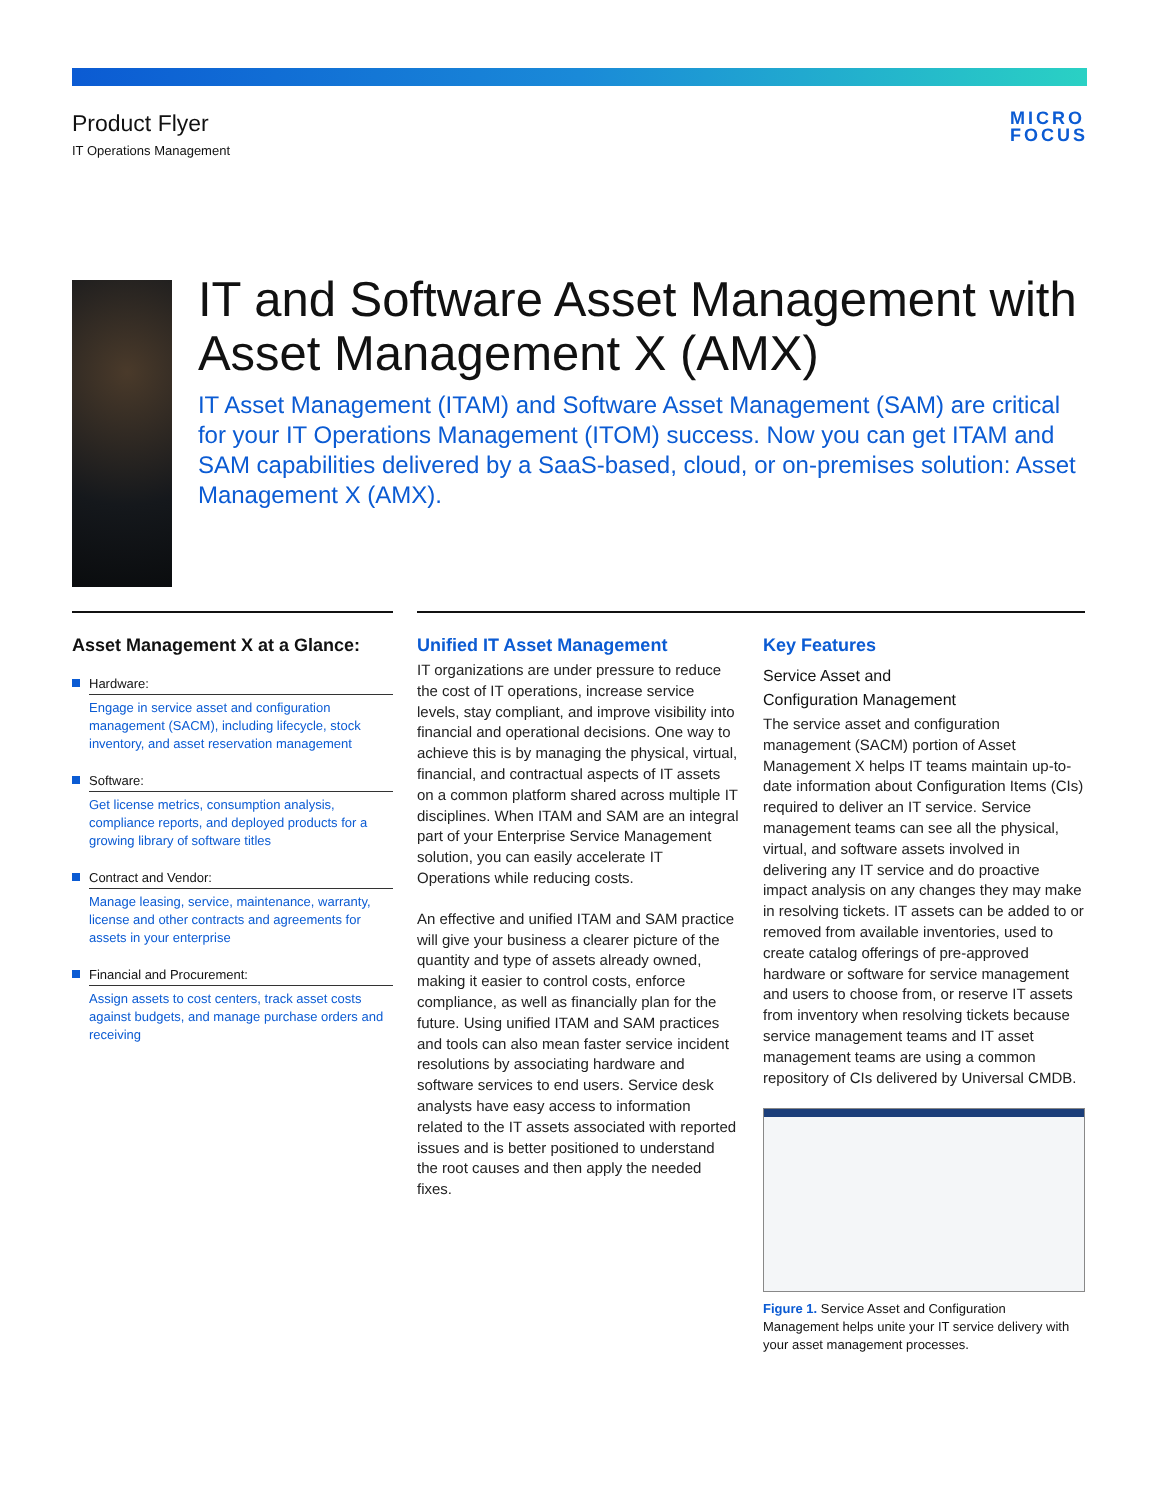Product Flyer
IT Operations Management
MICRO
FOCUS
IT and Software Asset Management with Asset Management X (AMX)
IT Asset Management (ITAM) and Software Asset Management (SAM) are critical for your IT Operations Management (ITOM) success. Now you can get ITAM and SAM capabilities delivered by a SaaS-based, cloud, or on-premises solution: Asset Management X (AMX).
Asset Management X at a Glance:
Hardware:
Engage in service asset and configuration management (SACM), including lifecycle, stock inventory, and asset reservation management
Software:
Get license metrics, consumption analysis, compliance reports, and deployed products for a growing library of software titles
Contract and Vendor:
Manage leasing, service, maintenance, warranty, license and other contracts and agreements for assets in your enterprise
Financial and Procurement:
Assign assets to cost centers, track asset costs against budgets, and manage purchase orders and receiving
Unified IT Asset Management
IT organizations are under pressure to reduce the cost of IT operations, increase service levels, stay compliant, and improve visibility into financial and operational decisions. One way to achieve this is by managing the physical, virtual, financial, and contractual aspects of IT assets on a common platform shared across multiple IT disciplines. When ITAM and SAM are an integral part of your Enterprise Service Management solution, you can easily accelerate IT Operations while reducing costs.
An effective and unified ITAM and SAM practice will give your business a clearer picture of the quantity and type of assets already owned, making it easier to control costs, enforce compliance, as well as financially plan for the future. Using unified ITAM and SAM practices and tools can also mean faster service incident resolutions by associating hardware and software services to end users. Service desk analysts have easy access to information related to the IT assets associated with reported issues and is better positioned to understand the root causes and then apply the needed fixes.
Key Features
Service Asset and
Configuration Management
The service asset and configuration management (SACM) portion of Asset Management X helps IT teams maintain up-to-date information about Configuration Items (CIs) required to deliver an IT service. Service management teams can see all the physical, virtual, and software assets involved in delivering any IT service and do proactive impact analysis on any changes they may make in resolving tickets. IT assets can be added to or removed from available inventories, used to create catalog offerings of pre-approved hardware or software for service management and users to choose from, or reserve IT assets from inventory when resolving tickets because service management teams and IT asset management teams are using a common repository of CIs delivered by Universal CMDB.
Figure 1. Service Asset and Configuration Management helps unite your IT service delivery with your asset management processes.